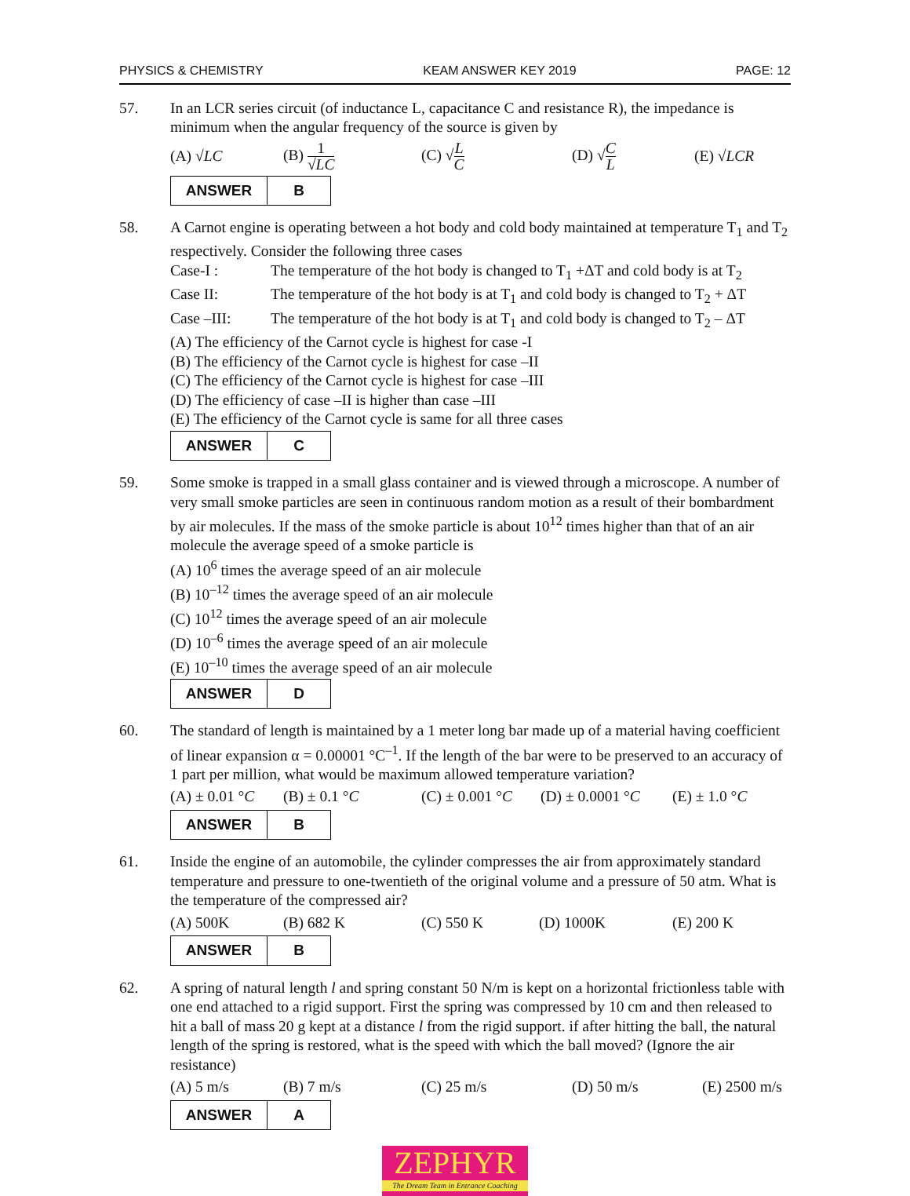PHYSICS & CHEMISTRY KEAM ANSWER KEY 2019 PAGE: 12
57. In an LCR series circuit (of inductance L, capacitance C and resistance R), the impedance is minimum when the angular frequency of the source is given by
(A) √LC (B) 1 √LC (C) √L C (D) √C L (E) √LCR
| ANSWER | B |
58. A Carnot engine is operating between a hot body and cold body maintained at temperature T<sub>1</sub> and T<sub>2</sub> respectively. Consider the following three cases
Case-I : The temperature of the hot body is changed to T<sub>1</sub> +ΔT and cold body is at T<sub>2</sub>
Case II: The temperature of the hot body is at T<sub>1</sub> and cold body is changed to T<sub>2</sub> + ΔT
Case –III: The temperature of the hot body is at T<sub>1</sub> and cold body is changed to T<sub>2</sub> – ΔT
(A) The efficiency of the Carnot cycle is highest for case -I
(B) The efficiency of the Carnot cycle is highest for case –II
(C) The efficiency of the Carnot cycle is highest for case –III
(D) The efficiency of case –II is higher than case –III
(E) The efficiency of the Carnot cycle is same for all three cases
| ANSWER | C |
59. Some smoke is trapped in a small glass container and is viewed through a microscope. A number of very small smoke particles are seen in continuous random motion as a result of their bombardment by air molecules. If the mass of the smoke particle is about 10<sup>12</sup> times higher than that of an air molecule the average speed of a smoke particle is
(A) 10<sup>6</sup> times the average speed of an air molecule
(B) 10<sup>–12</sup> times the average speed of an air molecule
(C) 10<sup>12</sup> times the average speed of an air molecule
(D) 10<sup>–6</sup> times the average speed of an air molecule
(E) 10<sup>–10</sup> times the average speed of an air molecule
| ANSWER | D |
60. The standard of length is maintained by a 1 meter long bar made up of a material having coefficient of linear expansion α = 0.00001 °C<sup>–1</sup>. If the length of the bar were to be preserved to an accuracy of 1 part per million, what would be maximum allowed temperature variation?
(A) ± 0.01 °C (B) ± 0.1 °C (C) ± 0.001 °C (D) ± 0.0001 °C (E) ± 1.0 °C
| ANSWER | B |
61. Inside the engine of an automobile, the cylinder compresses the air from approximately standard temperature and pressure to one-twentieth of the original volume and a pressure of 50 atm. What is the temperature of the compressed air?
(A) 500K (B) 682 K (C) 550 K (D) 1000K (E) 200 K
| ANSWER | B |
62. A spring of natural length l and spring constant 50 N/m is kept on a horizontal frictionless table with one end attached to a rigid support. First the spring was compressed by 10 cm and then released to hit a ball of mass 20 g kept at a distance l from the rigid support. if after hitting the ball, the natural length of the spring is restored, what is the speed with which the ball moved? (Ignore the air resistance)
(A) 5 m/s (B) 7 m/s (C) 25 m/s (D) 50 m/s (E) 2500 m/s
| ANSWER | A |
ZEPHYR
The Dream Team in Entrance Coaching